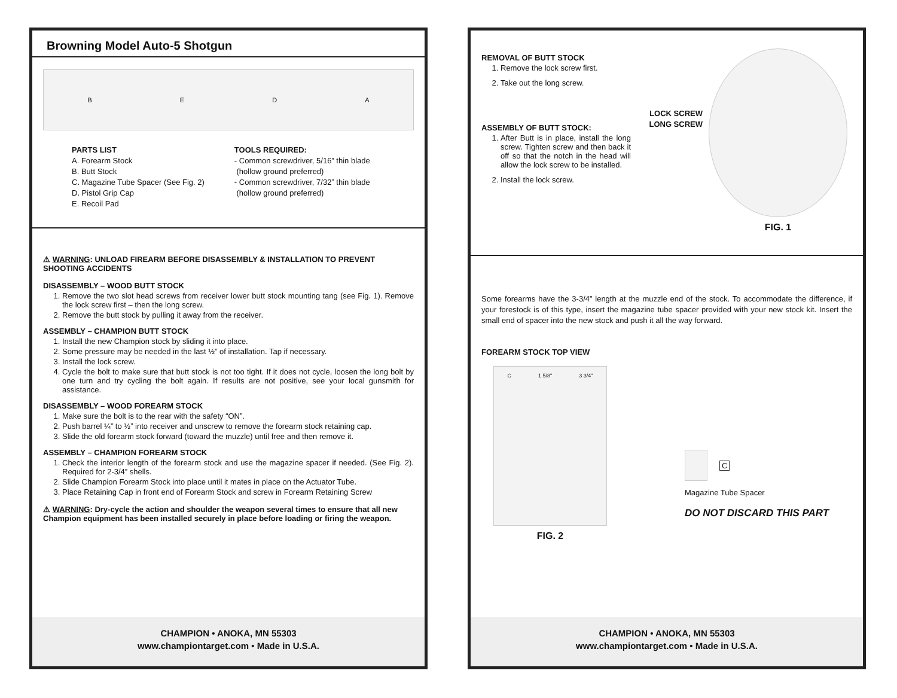Browning Model Auto-5 Shotgun
BEDA
PARTS LIST
A. Forearm Stock
B. Butt Stock
C. Magazine Tube Spacer (See Fig. 2)
D. Pistol Grip Cap
E. Recoil Pad
TOOLS REQUIRED:
- Common screwdriver, 5/16” thin blade
(hollow ground preferred)
- Common screwdriver, 7/32” thin blade
(hollow ground preferred)
⚠ WARNING: UNLOAD FIREARM BEFORE DISASSEMBLY & INSTALLATION TO PREVENT SHOOTING ACCIDENTS
DISASSEMBLY – WOOD BUTT STOCK
1. Remove the two slot head screws from receiver lower butt stock mounting tang (see Fig. 1). Remove the lock screw first – then the long screw.
2. Remove the butt stock by pulling it away from the receiver.
ASSEMBLY – CHAMPION BUTT STOCK
1. Install the new Champion stock by sliding it into place.
2. Some pressure may be needed in the last ½” of installation. Tap if necessary.
3. Install the lock screw.
4. Cycle the bolt to make sure that butt stock is not too tight. If it does not cycle, loosen the long bolt by one turn and try cycling the bolt again. If results are not positive, see your local gunsmith for assistance.
DISASSEMBLY – WOOD FOREARM STOCK
1. Make sure the bolt is to the rear with the safety “ON”.
2. Push barrel ¼” to ½” into receiver and unscrew to remove the forearm stock retaining cap.
3. Slide the old forearm stock forward (toward the muzzle) until free and then remove it.
ASSEMBLY – CHAMPION FOREARM STOCK
1. Check the interior length of the forearm stock and use the magazine spacer if needed. (See Fig. 2). Required for 2-3/4” shells.
2. Slide Champion Forearm Stock into place until it mates in place on the Actuator Tube.
3. Place Retaining Cap in front end of Forearm Stock and screw in Forearm Retaining Screw
⚠ WARNING: Dry-cycle the action and shoulder the weapon several times to ensure that all new Champion equipment has been installed securely in place before loading or firing the weapon.
CHAMPION • ANOKA, MN 55303
www.championtarget.com • Made in U.S.A.
REMOVAL OF BUTT STOCK
1. Remove the lock screw first.
2. Take out the long screw.
ASSEMBLY OF BUTT STOCK:
1. After Butt is in place, install the long screw. Tighten screw and then back it off so that the notch in the head will allow the lock screw to be installed.
2. Install the lock screw.
LOCK SCREW
LONG SCREW
FIG. 1
Some forearms have the 3-3/4” length at the muzzle end of the stock. To accommodate the difference, if your forestock is of this type, insert the magazine tube spacer provided with your new stock kit. Insert the small end of spacer into the new stock and push it all the way forward.
FOREARM STOCK TOP VIEW
C 1 5/8" 3 3/4"
FIG. 2
C
Magazine Tube Spacer
DO NOT DISCARD THIS PART
CHAMPION • ANOKA, MN 55303
www.championtarget.com • Made in U.S.A.